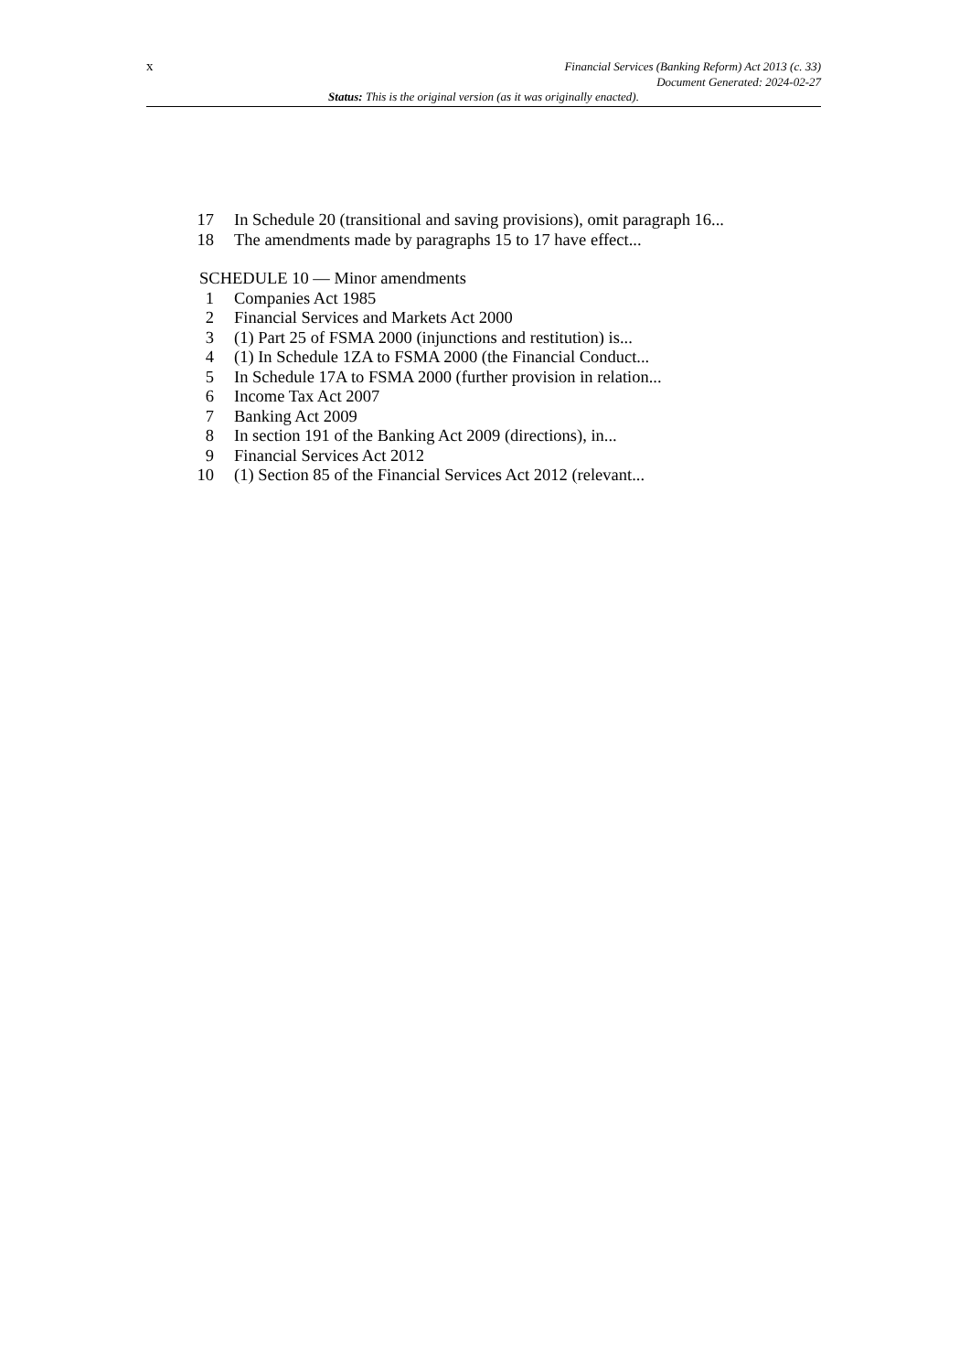x
Financial Services (Banking Reform) Act 2013 (c. 33)
Document Generated: 2024-02-27
Status: This is the original version (as it was originally enacted).
17 In Schedule 20 (transitional and saving provisions), omit paragraph 16...
18 The amendments made by paragraphs 15 to 17 have effect...
SCHEDULE 10 — Minor amendments
1 Companies Act 1985
2 Financial Services and Markets Act 2000
3 (1) Part 25 of FSMA 2000 (injunctions and restitution) is...
4 (1) In Schedule 1ZA to FSMA 2000 (the Financial Conduct...
5 In Schedule 17A to FSMA 2000 (further provision in relation...
6 Income Tax Act 2007
7 Banking Act 2009
8 In section 191 of the Banking Act 2009 (directions), in...
9 Financial Services Act 2012
10 (1) Section 85 of the Financial Services Act 2012 (relevant...